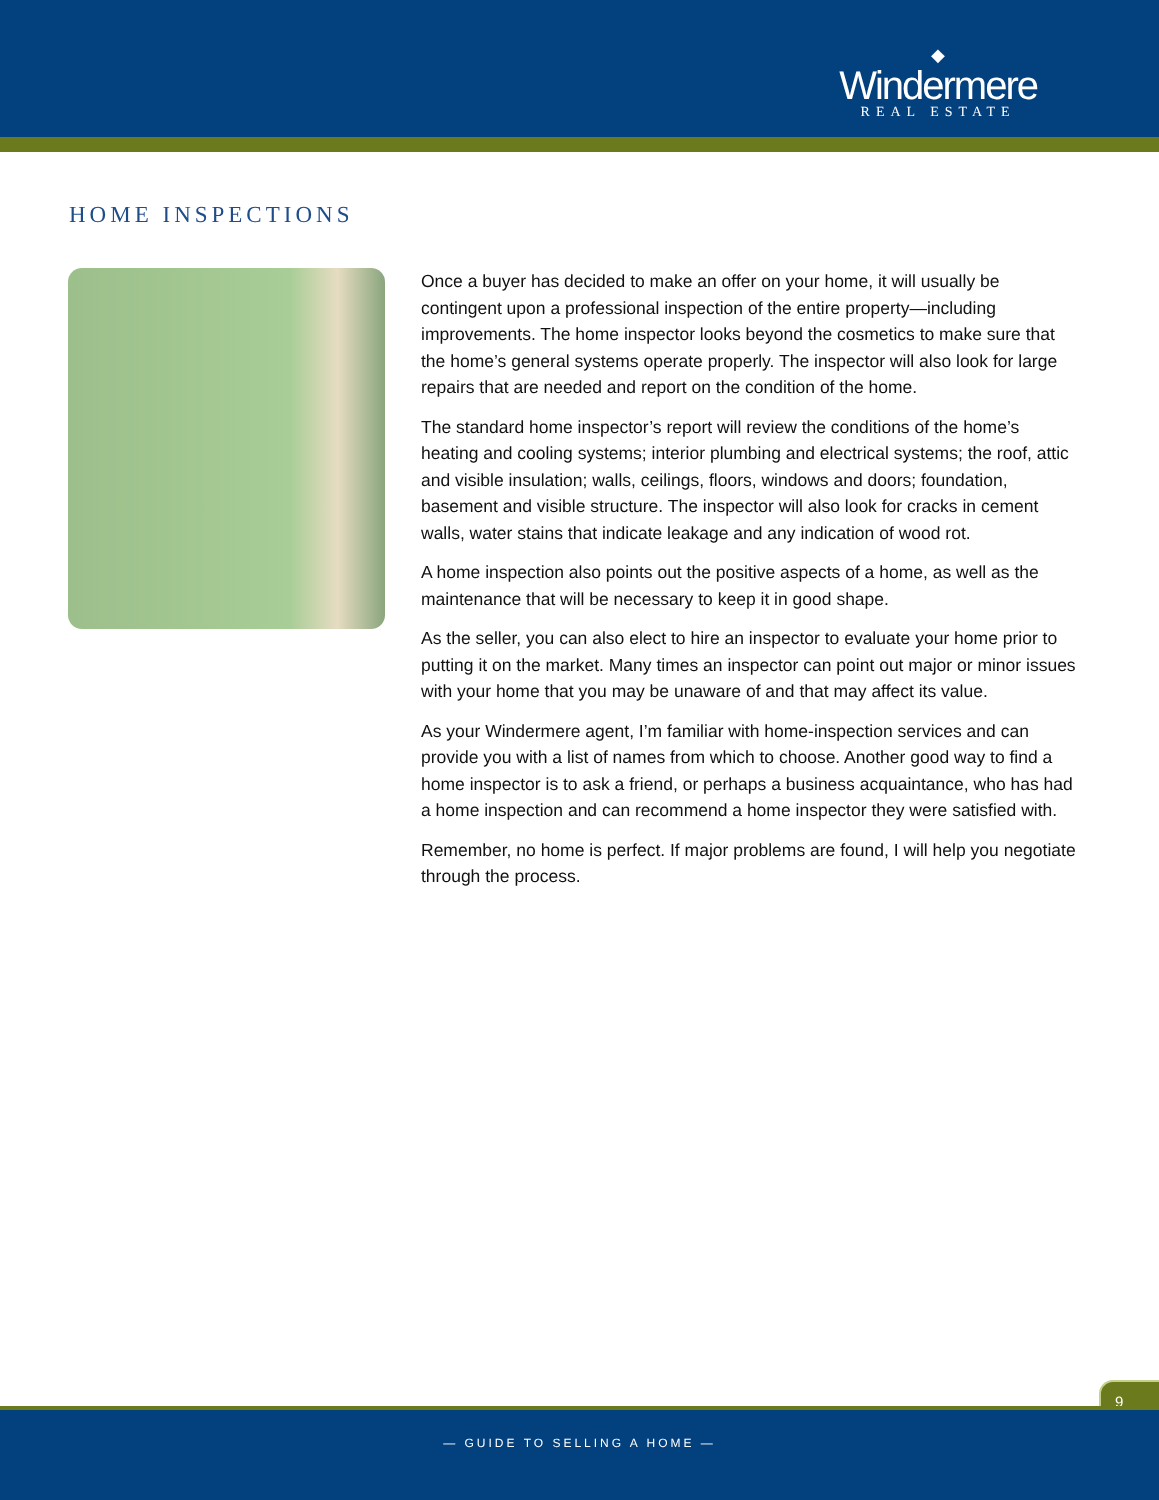◆
Windermere
REAL ESTATE
HOME INSPECTIONS
Once a buyer has decided to make an offer on your home, it will usually be contingent upon a professional inspection of the entire property—including improvements. The home inspector looks beyond the cosmetics to make sure that the home’s general systems operate properly. The inspector will also look for large repairs that are needed and report on the condition of the home.
The standard home inspector’s report will review the conditions of the home’s heating and cooling systems; interior plumbing and electrical systems; the roof, attic and visible insulation; walls, ceilings, floors, windows and doors; foundation, basement and visible structure. The inspector will also look for cracks in cement walls, water stains that indicate leakage and any indication of wood rot.
A home inspection also points out the positive aspects of a home, as well as the maintenance that will be necessary to keep it in good shape.
As the seller, you can also elect to hire an inspector to evaluate your home prior to putting it on the market. Many times an inspector can point out major or minor issues with your home that you may be unaware of and that may affect its value.
As your Windermere agent, I’m familiar with home-inspection services and can provide you with a list of names from which to choose. Another good way to find a home inspector is to ask a friend, or perhaps a business acquaintance, who has had a home inspection and can recommend a home inspector they were satisfied with.
Remember, no home is perfect. If major problems are found, I will help you negotiate through the process.
9
— GUIDE TO SELLING A HOME —